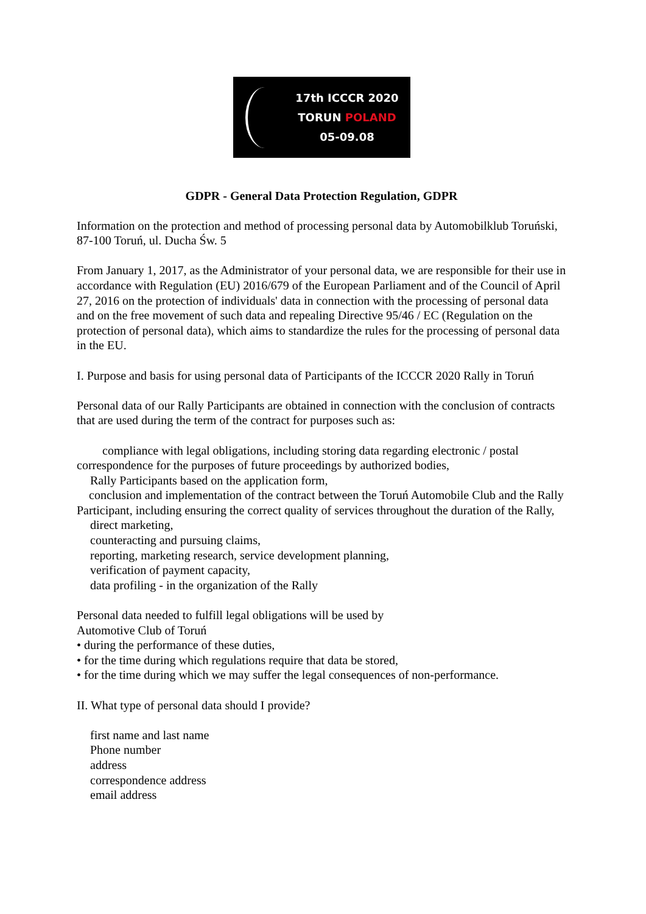17th ICCCR 2020
TORUN POLAND
05-09.08
GDPR - General Data Protection Regulation, GDPR
Information on the protection and method of processing personal data by Automobilklub Toruński, 87-100 Toruń, ul. Ducha Św. 5
From January 1, 2017, as the Administrator of your personal data, we are responsible for their use in accordance with Regulation (EU) 2016/679 of the European Parliament and of the Council of April 27, 2016 on the protection of individuals' data in connection with the processing of personal data and on the free movement of such data and repealing Directive 95/46 / EC (Regulation on the protection of personal data), which aims to standardize the rules for the processing of personal data in the EU.
I. Purpose and basis for using personal data of Participants of the ICCCR 2020 Rally in Toruń
Personal data of our Rally Participants are obtained in connection with the conclusion of contracts that are used during the term of the contract for purposes such as:
compliance with legal obligations, including storing data regarding electronic / postal correspondence for the purposes of future proceedings by authorized bodies,
Rally Participants based on the application form,
conclusion and implementation of the contract between the Toruń Automobile Club and the Rally Participant, including ensuring the correct quality of services throughout the duration of the Rally,
direct marketing,
counteracting and pursuing claims,
reporting, marketing research, service development planning,
verification of payment capacity,
data profiling - in the organization of the Rally
Personal data needed to fulfill legal obligations will be used by
Automotive Club of Toruń
• during the performance of these duties,
• for the time during which regulations require that data be stored,
• for the time during which we may suffer the legal consequences of non-performance.
II. What type of personal data should I provide?
first name and last name
Phone number
address
correspondence address
email address